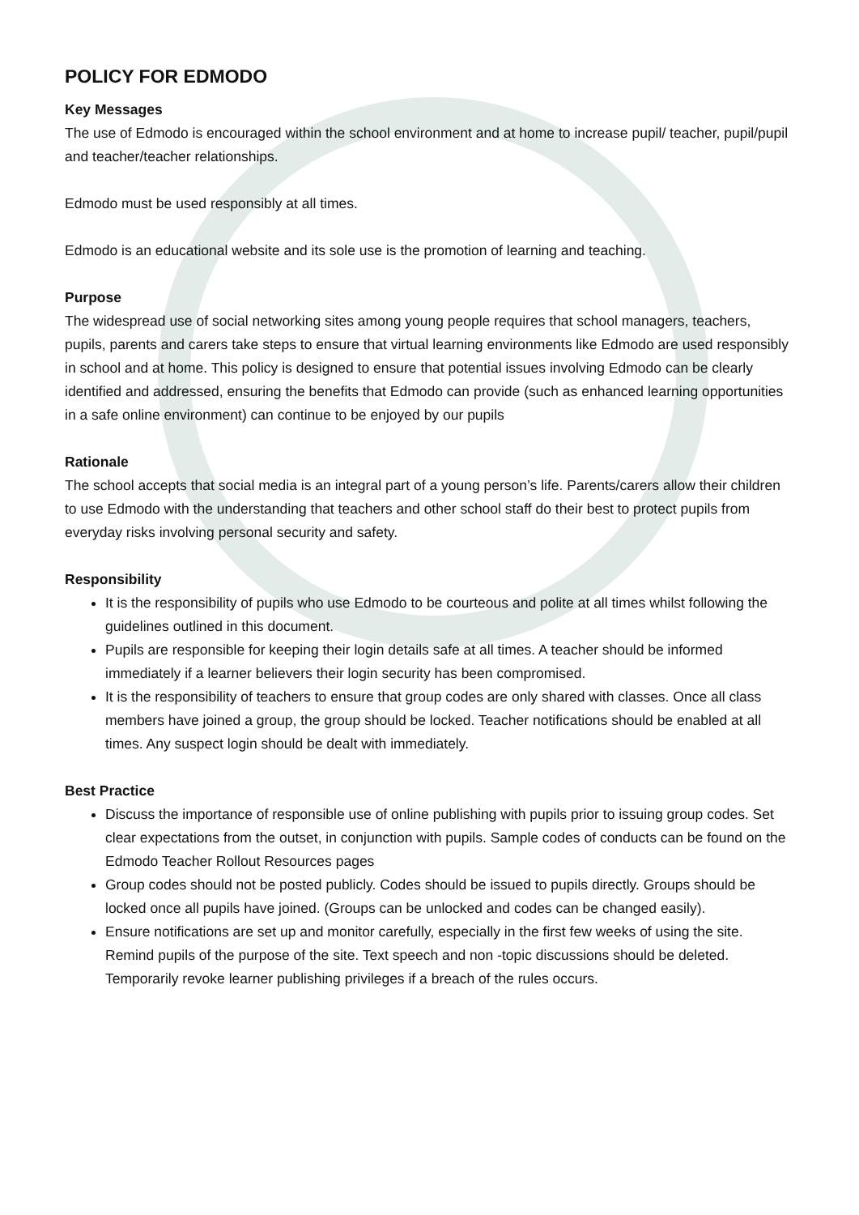POLICY FOR EDMODO
Key Messages
The use of Edmodo is encouraged within the school environment and at home to increase pupil/ teacher, pupil/pupil and teacher/teacher relationships.
Edmodo must be used responsibly at all times.
Edmodo is an educational website and its sole use is the promotion of learning and teaching.
Purpose
The widespread use of social networking sites among young people requires that school managers, teachers, pupils, parents and carers take steps to ensure that virtual learning environments like Edmodo are used responsibly in school and at home. This policy is designed to ensure that potential issues involving Edmodo can be clearly identified and addressed, ensuring the benefits that Edmodo can provide (such as enhanced learning opportunities in a safe online environment) can continue to be enjoyed by our pupils
Rationale
The school accepts that social media is an integral part of a young person’s life. Parents/carers allow their children to use Edmodo with the understanding that teachers and other school staff do their best to protect pupils from everyday risks involving personal security and safety.
Responsibility
It is the responsibility of pupils who use Edmodo to be courteous and polite at all times whilst following the guidelines outlined in this document.
Pupils are responsible for keeping their login details safe at all times. A teacher should be informed immediately if a learner believers their login security has been compromised.
It is the responsibility of teachers to ensure that group codes are only shared with classes. Once all class members have joined a group, the group should be locked. Teacher notifications should be enabled at all times. Any suspect login should be dealt with immediately.
Best Practice
Discuss the importance of responsible use of online publishing with pupils prior to issuing group codes. Set clear expectations from the outset, in conjunction with pupils. Sample codes of conducts can be found on the Edmodo Teacher Rollout Resources pages
Group codes should not be posted publicly. Codes should be issued to pupils directly. Groups should be locked once all pupils have joined. (Groups can be unlocked and codes can be changed easily).
Ensure notifications are set up and monitor carefully, especially in the first few weeks of using the site. Remind pupils of the purpose of the site. Text speech and non -topic discussions should be deleted. Temporarily revoke learner publishing privileges if a breach of the rules occurs.